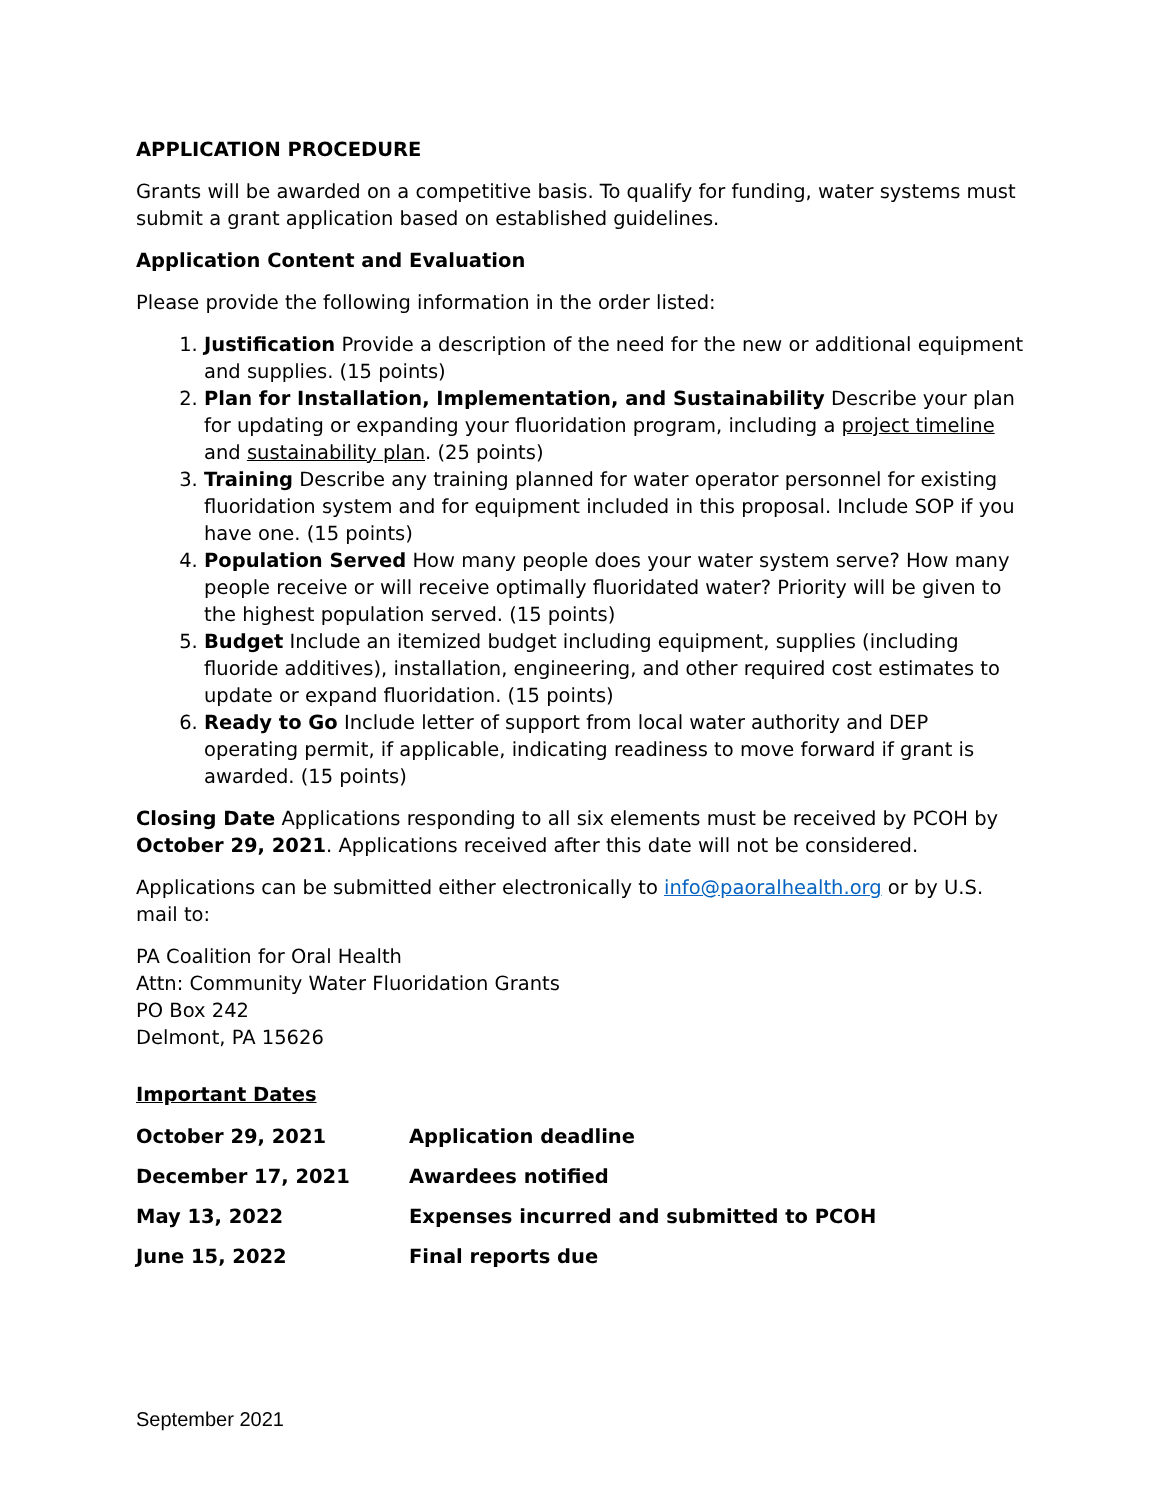APPLICATION PROCEDURE
Grants will be awarded on a competitive basis. To qualify for funding, water systems must submit a grant application based on established guidelines.
Application Content and Evaluation
Please provide the following information in the order listed:
1. Justification Provide a description of the need for the new or additional equipment and supplies. (15 points)
2. Plan for Installation, Implementation, and Sustainability Describe your plan for updating or expanding your fluoridation program, including a project timeline and sustainability plan. (25 points)
3. Training Describe any training planned for water operator personnel for existing fluoridation system and for equipment included in this proposal. Include SOP if you have one. (15 points)
4. Population Served How many people does your water system serve? How many people receive or will receive optimally fluoridated water? Priority will be given to the highest population served. (15 points)
5. Budget Include an itemized budget including equipment, supplies (including fluoride additives), installation, engineering, and other required cost estimates to update or expand fluoridation. (15 points)
6. Ready to Go Include letter of support from local water authority and DEP operating permit, if applicable, indicating readiness to move forward if grant is awarded. (15 points)
Closing Date Applications responding to all six elements must be received by PCOH by October 29, 2021. Applications received after this date will not be considered.
Applications can be submitted either electronically to info@paoralhealth.org or by U.S. mail to:
PA Coalition for Oral Health
Attn: Community Water Fluoridation Grants
PO Box 242
Delmont, PA 15626
Important Dates
| October 29, 2021 | Application deadline |
| December 17, 2021 | Awardees notified |
| May 13, 2022 | Expenses incurred and submitted to PCOH |
| June 15, 2022 | Final reports due |
September 2021